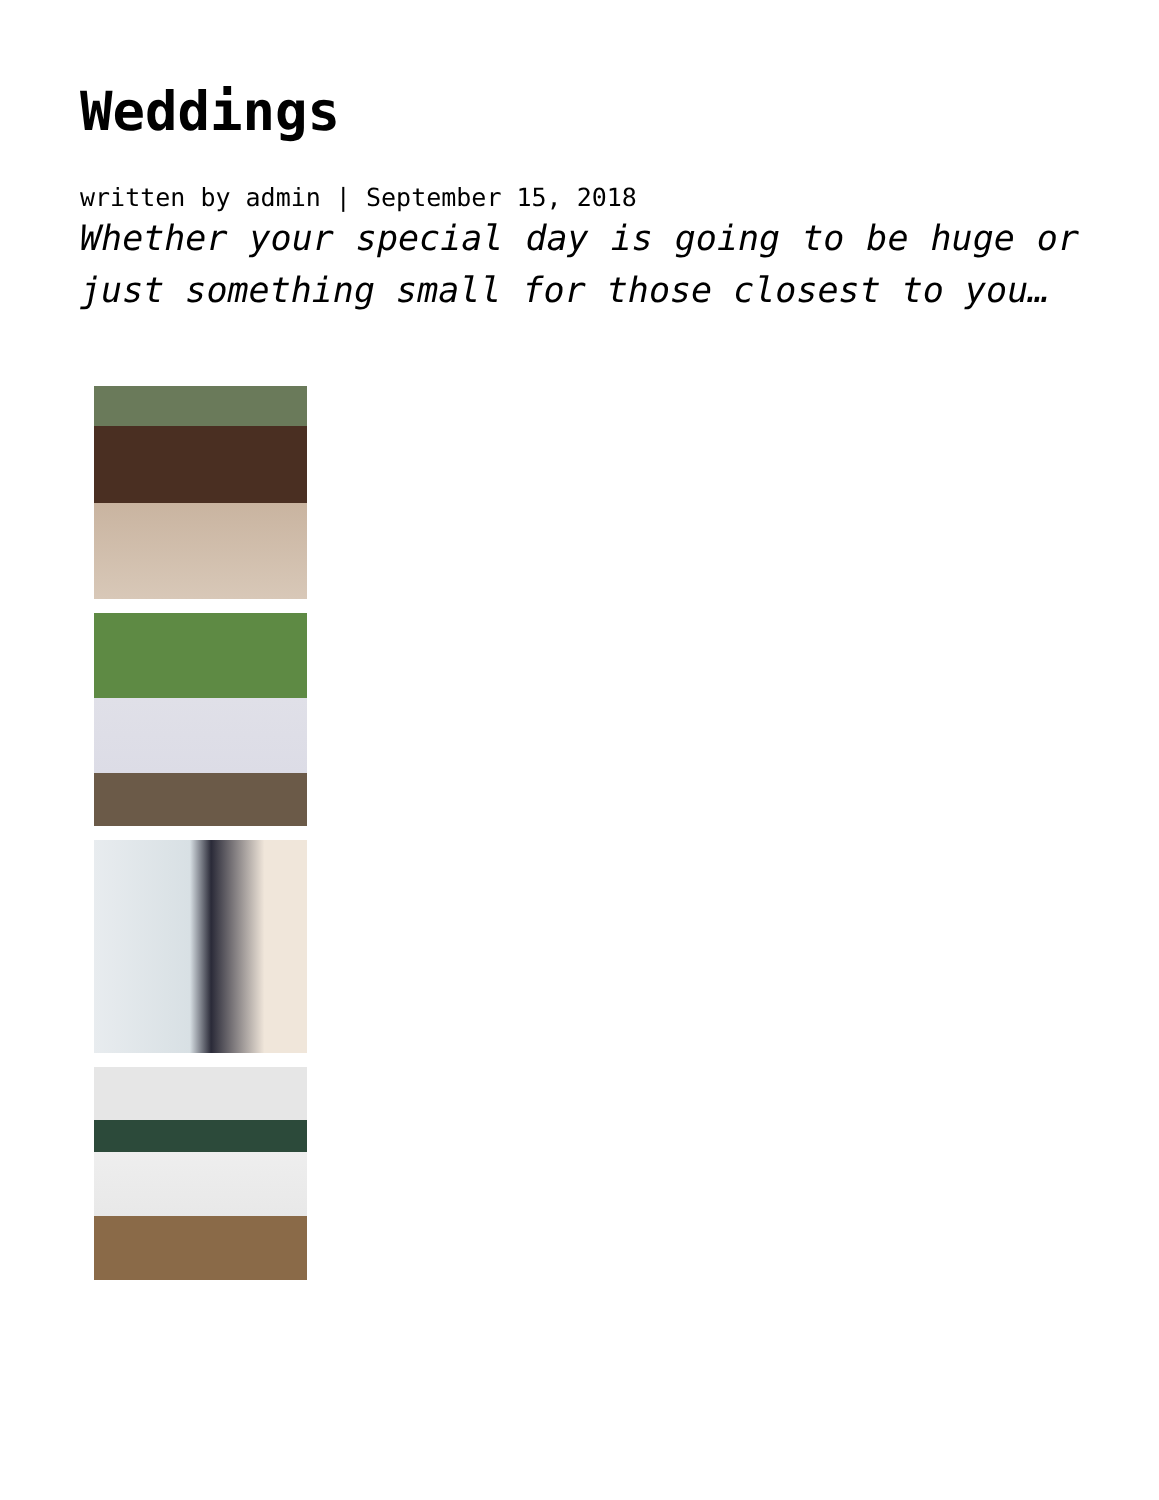Weddings
written by admin | September 15, 2018
Whether your special day is going to be huge or just something small for those closest to you…